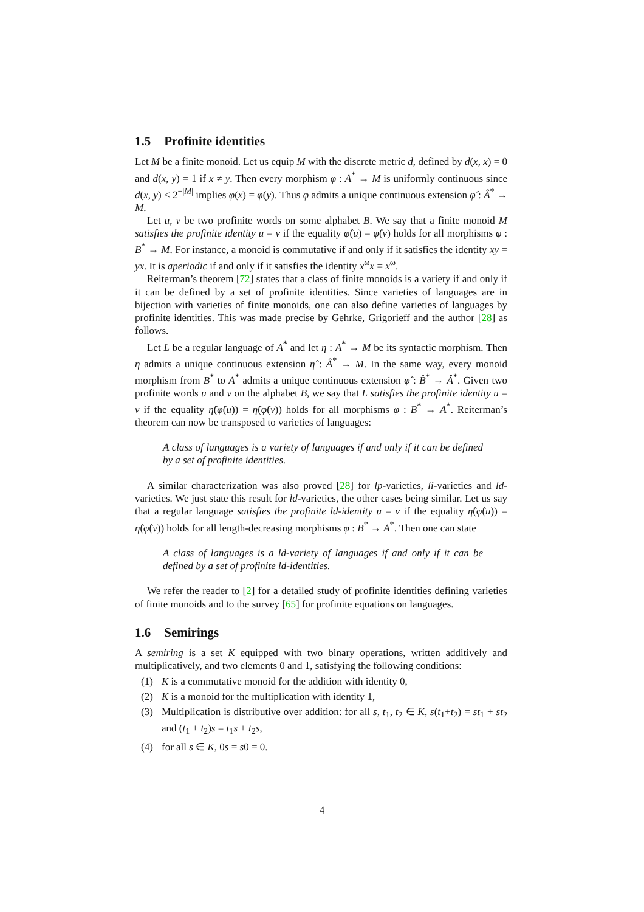1.5 Profinite identities
Let M be a finite monoid. Let us equip M with the discrete metric d, defined by d(x, x) = 0 and d(x, y) = 1 if x ≠ y. Then every morphism φ : A<sup>*</sup> → M is uniformly continuous since d(x, y) < 2<sup>−|M|</sup> implies φ(x) = φ(y). Thus φ admits a unique continuous extension φ̂ : Â<sup>*</sup> → M.
Let u, v be two profinite words on some alphabet B. We say that a finite monoid M satisfies the profinite identity u = v if the equality φ̂(u) = φ̂(v) holds for all morphisms φ : B<sup>*</sup> → M. For instance, a monoid is commutative if and only if it satisfies the identity xy = yx. It is aperiodic if and only if it satisfies the identity x<sup>ω</sup>x = x<sup>ω</sup>.
Reiterman’s theorem [72] states that a class of finite monoids is a variety if and only if it can be defined by a set of profinite identities. Since varieties of languages are in bijection with varieties of finite monoids, one can also define varieties of languages by profinite identities. This was made precise by Gehrke, Grigorieff and the author [28] as follows.
Let L be a regular language of A<sup>*</sup> and let η : A<sup>*</sup> → M be its syntactic morphism. Then η admits a unique continuous extension η̂ : Â<sup>*</sup> → M. In the same way, every monoid morphism from B<sup>*</sup> to A<sup>*</sup> admits a unique continuous extension φ̂ : B̂<sup>*</sup> → Â<sup>*</sup>. Given two profinite words u and v on the alphabet B, we say that L satisfies the profinite identity u = v if the equality η̂(φ̂(u)) = η̂(φ̂(v)) holds for all morphisms φ : B<sup>*</sup> → A<sup>*</sup>. Reiterman’s theorem can now be transposed to varieties of languages:
A class of languages is a variety of languages if and only if it can be defined by a set of profinite identities.
A similar characterization was also proved [28] for lp-varieties, li-varieties and ld-varieties. We just state this result for ld-varieties, the other cases being similar. Let us say that a regular language satisfies the profinite ld-identity u = v if the equality η̂(φ̂(u)) = η̂(φ̂(v)) holds for all length-decreasing morphisms φ : B<sup>*</sup> → A<sup>*</sup>. Then one can state
A class of languages is a ld-variety of languages if and only if it can be defined by a set of profinite ld-identities.
We refer the reader to [2] for a detailed study of profinite identities defining varieties of finite monoids and to the survey [65] for profinite equations on languages.
1.6 Semirings
A semiring is a set K equipped with two binary operations, written additively and multiplicatively, and two elements 0 and 1, satisfying the following conditions:
(1) K is a commutative monoid for the addition with identity 0,
(2) K is a monoid for the multiplication with identity 1,
(3) Multiplication is distributive over addition: for all s, t<sub>1</sub>, t<sub>2</sub> ∈ K, s(t<sub>1</sub>+t<sub>2</sub>) = st<sub>1</sub> + st<sub>2</sub> and (t<sub>1</sub> + t<sub>2</sub>)s = t<sub>1</sub>s + t<sub>2</sub>s,
(4) for all s ∈ K, 0s = s0 = 0.
4